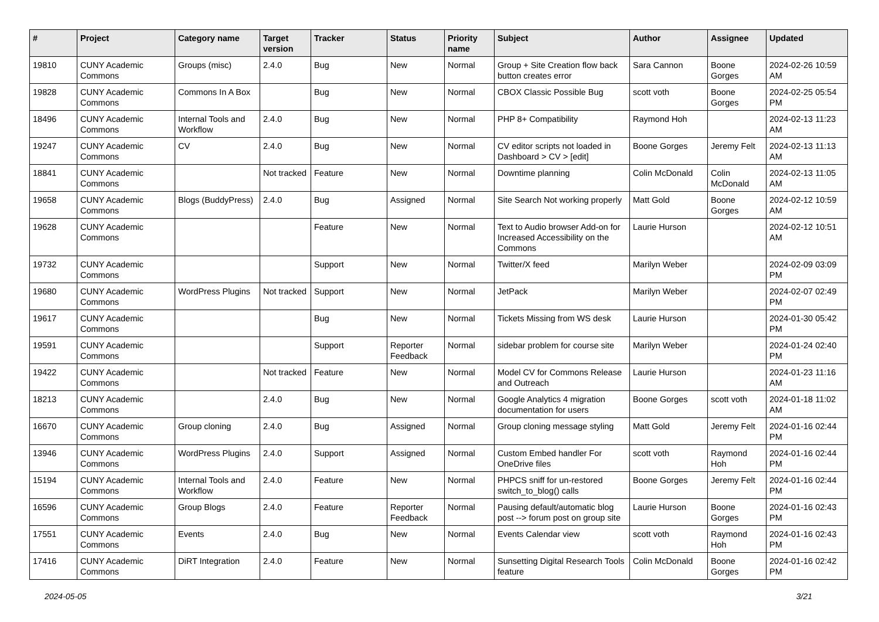| # | Project | Category name | Target version | Tracker | Status | Priority name | Subject | Author | Assignee | Updated |
| --- | --- | --- | --- | --- | --- | --- | --- | --- | --- | --- |
| 19810 | CUNY Academic Commons | Groups (misc) | 2.4.0 | Bug | New | Normal | Group + Site Creation flow back button creates error | Sara Cannon | Boone Gorges | 2024-02-26 10:59 AM |
| 19828 | CUNY Academic Commons | Commons In A Box | | Bug | New | Normal | CBOX Classic Possible Bug | scott voth | Boone Gorges | 2024-02-25 05:54 PM |
| 18496 | CUNY Academic Commons | Internal Tools and Workflow | 2.4.0 | Bug | New | Normal | PHP 8+ Compatibility | Raymond Hoh | | 2024-02-13 11:23 AM |
| 19247 | CUNY Academic Commons | CV | 2.4.0 | Bug | New | Normal | CV editor scripts not loaded in Dashboard > CV > [edit] | Boone Gorges | Jeremy Felt | 2024-02-13 11:13 AM |
| 18841 | CUNY Academic Commons | | Not tracked | Feature | New | Normal | Downtime planning | Colin McDonald | Colin McDonald | 2024-02-13 11:05 AM |
| 19658 | CUNY Academic Commons | Blogs (BuddyPress) | 2.4.0 | Bug | Assigned | Normal | Site Search Not working properly | Matt Gold | Boone Gorges | 2024-02-12 10:59 AM |
| 19628 | CUNY Academic Commons | | | Feature | New | Normal | Text to Audio browser Add-on for Increased Accessibility on the Commons | Laurie Hurson | | 2024-02-12 10:51 AM |
| 19732 | CUNY Academic Commons | | | Support | New | Normal | Twitter/X feed | Marilyn Weber | | 2024-02-09 03:09 PM |
| 19680 | CUNY Academic Commons | WordPress Plugins | Not tracked | Support | New | Normal | JetPack | Marilyn Weber | | 2024-02-07 02:49 PM |
| 19617 | CUNY Academic Commons | | | Bug | New | Normal | Tickets Missing from WS desk | Laurie Hurson | | 2024-01-30 05:42 PM |
| 19591 | CUNY Academic Commons | | | Support | Reporter Feedback | Normal | sidebar problem for course site | Marilyn Weber | | 2024-01-24 02:40 PM |
| 19422 | CUNY Academic Commons | | Not tracked | Feature | New | Normal | Model CV for Commons Release and Outreach | Laurie Hurson | | 2024-01-23 11:16 AM |
| 18213 | CUNY Academic Commons | | 2.4.0 | Bug | New | Normal | Google Analytics 4 migration documentation for users | Boone Gorges | scott voth | 2024-01-18 11:02 AM |
| 16670 | CUNY Academic Commons | Group cloning | 2.4.0 | Bug | Assigned | Normal | Group cloning message styling | Matt Gold | Jeremy Felt | 2024-01-16 02:44 PM |
| 13946 | CUNY Academic Commons | WordPress Plugins | 2.4.0 | Support | Assigned | Normal | Custom Embed handler For OneDrive files | scott voth | Raymond Hoh | 2024-01-16 02:44 PM |
| 15194 | CUNY Academic Commons | Internal Tools and Workflow | 2.4.0 | Feature | New | Normal | PHPCS sniff for un-restored switch_to_blog() calls | Boone Gorges | Jeremy Felt | 2024-01-16 02:44 PM |
| 16596 | CUNY Academic Commons | Group Blogs | 2.4.0 | Feature | Reporter Feedback | Normal | Pausing default/automatic blog post --> forum post on group site | Laurie Hurson | Boone Gorges | 2024-01-16 02:43 PM |
| 17551 | CUNY Academic Commons | Events | 2.4.0 | Bug | New | Normal | Events Calendar view | scott voth | Raymond Hoh | 2024-01-16 02:43 PM |
| 17416 | CUNY Academic Commons | DiRT Integration | 2.4.0 | Feature | New | Normal | Sunsetting Digital Research Tools feature | Colin McDonald | Boone Gorges | 2024-01-16 02:42 PM |
2024-05-05 3/21